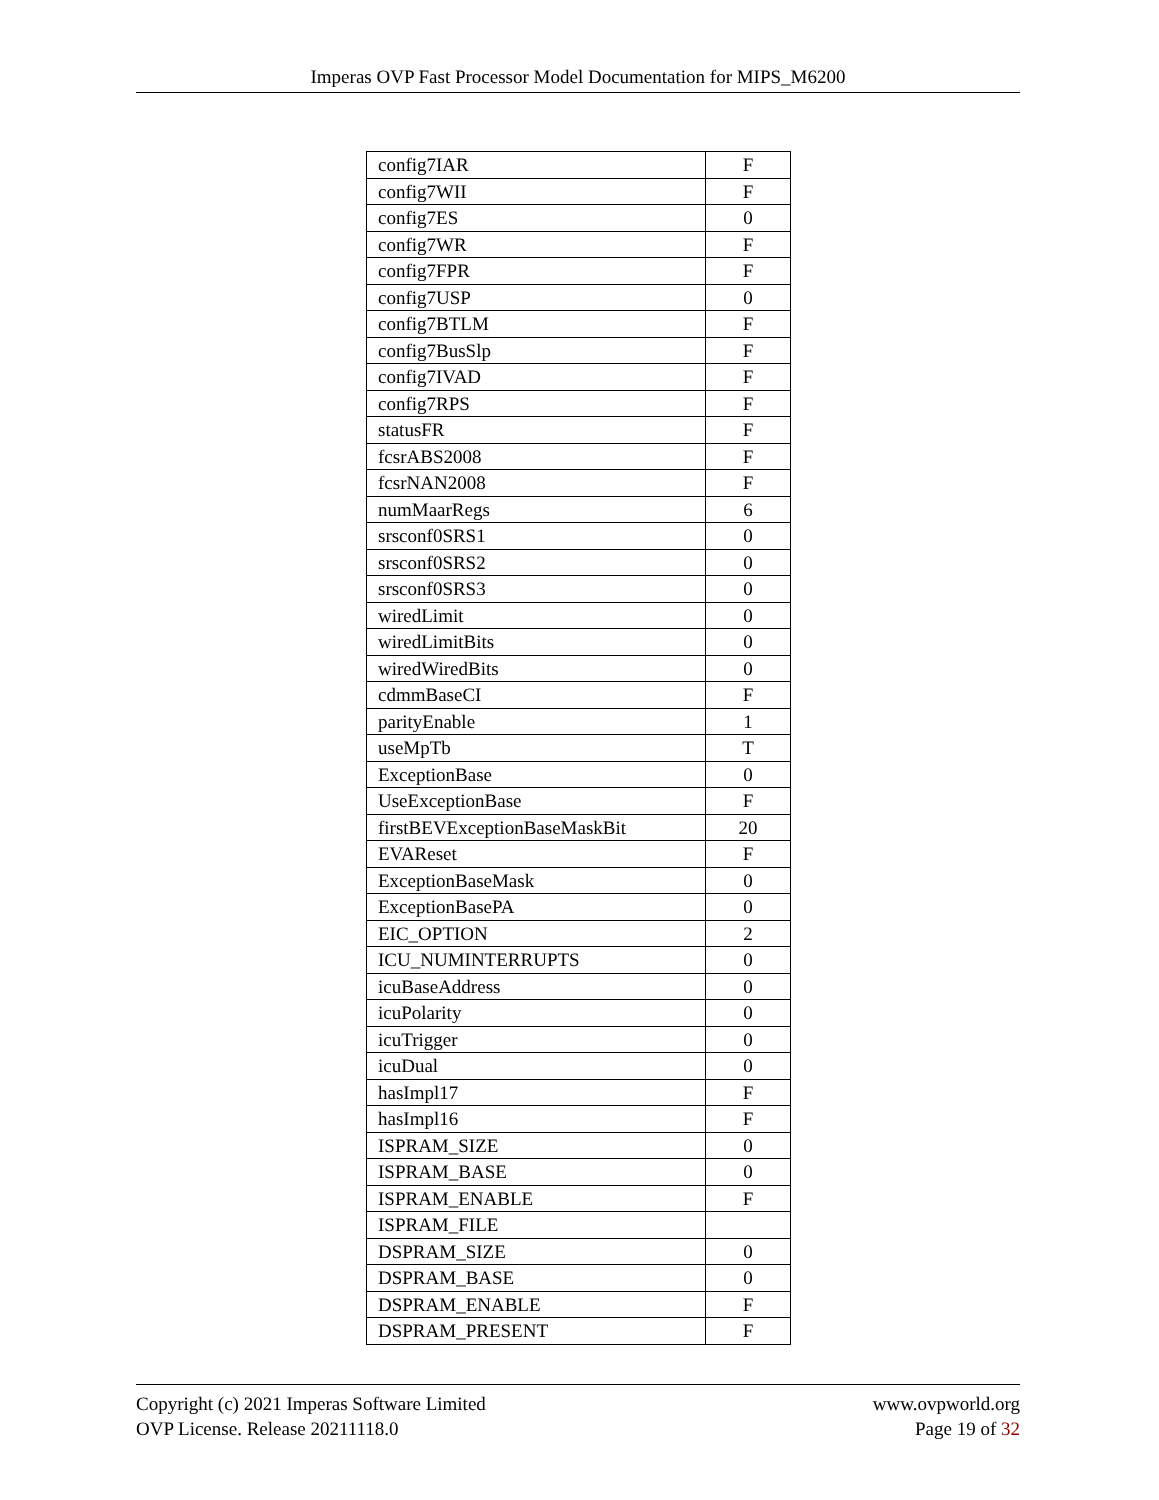Imperas OVP Fast Processor Model Documentation for MIPS_M6200
| config7IAR | F |
| config7WII | F |
| config7ES | 0 |
| config7WR | F |
| config7FPR | F |
| config7USP | 0 |
| config7BTLM | F |
| config7BusSlp | F |
| config7IVAD | F |
| config7RPS | F |
| statusFR | F |
| fcsrABS2008 | F |
| fcsrNAN2008 | F |
| numMaarRegs | 6 |
| srsconf0SRS1 | 0 |
| srsconf0SRS2 | 0 |
| srsconf0SRS3 | 0 |
| wiredLimit | 0 |
| wiredLimitBits | 0 |
| wiredWiredBits | 0 |
| cdmmBaseCI | F |
| parityEnable | 1 |
| useMpTb | T |
| ExceptionBase | 0 |
| UseExceptionBase | F |
| firstBEVExceptionBaseMaskBit | 20 |
| EVAReset | F |
| ExceptionBaseMask | 0 |
| ExceptionBasePA | 0 |
| EIC_OPTION | 2 |
| ICU_NUMINTERRUPTS | 0 |
| icuBaseAddress | 0 |
| icuPolarity | 0 |
| icuTrigger | 0 |
| icuDual | 0 |
| hasImpl17 | F |
| hasImpl16 | F |
| ISPRAM_SIZE | 0 |
| ISPRAM_BASE | 0 |
| ISPRAM_ENABLE | F |
| ISPRAM_FILE | |
| DSPRAM_SIZE | 0 |
| DSPRAM_BASE | 0 |
| DSPRAM_ENABLE | F |
| DSPRAM_PRESENT | F |
Copyright (c) 2021 Imperas Software Limited
OVP License. Release 20211118.0
www.ovpworld.org
Page 19 of 32